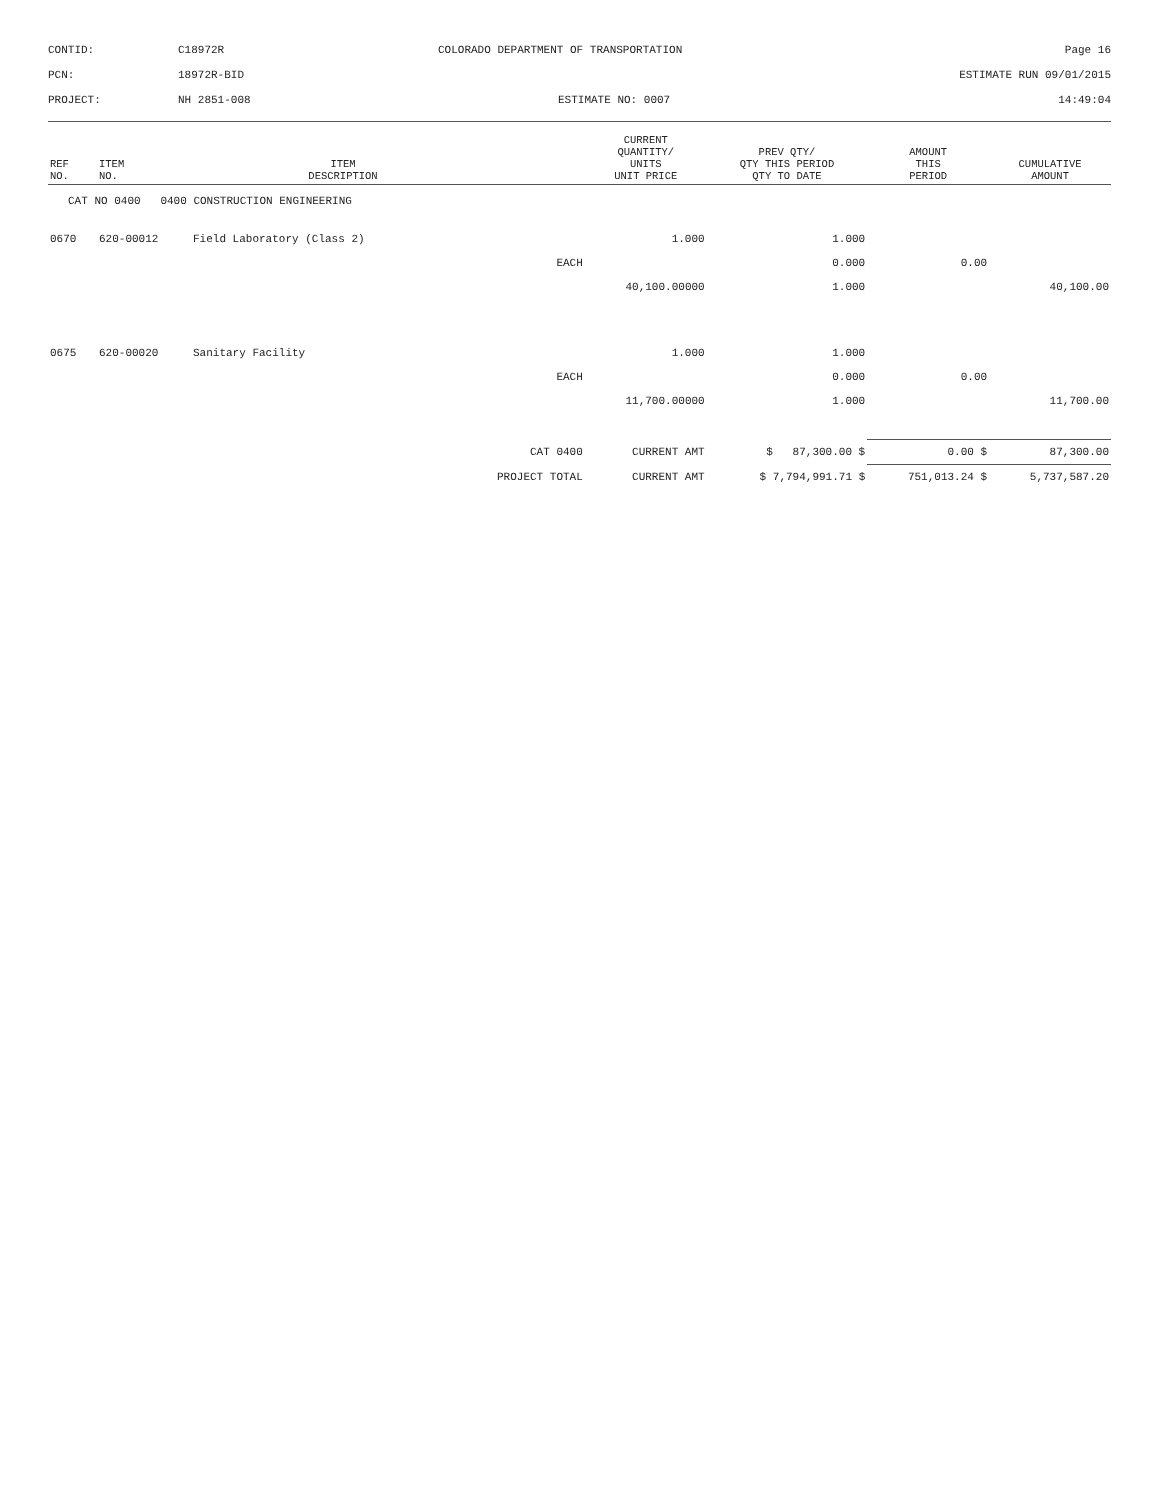| CONTID: | C18972R | COLORADO DEPARTMENT OF TRANSPORTATION | Page 16 |
| PCN: | 18972R-BID | | ESTIMATE RUN 09/01/2015 |
| PROJECT: | NH 2851-008 | ESTIMATE NO: 0007 | 14:49:04 |
| REF NO. | ITEM NO. | ITEM DESCRIPTION | | CURRENT QUANTITY/ UNITS UNIT PRICE | PREV QTY/ QTY THIS PERIOD QTY TO DATE | AMOUNT THIS PERIOD | CUMULATIVE AMOUNT |
| --- | --- | --- | --- | --- | --- | --- | --- |
| CAT NO 0400 0400 CONSTRUCTION ENGINEERING | | | | | | | |
| 0670 | 620-00012 | Field Laboratory (Class 2) | | 1.000 | 1.000 | | |
| | | | EACH | | 0.000 | 0.00 | |
| | | | | 40,100.00000 | 1.000 | | 40,100.00 |
| 0675 | 620-00020 | Sanitary Facility | | 1.000 | 1.000 | | |
| | | | EACH | | 0.000 | 0.00 | |
| | | | | 11,700.00000 | 1.000 | | 11,700.00 |
| | | | CAT 0400 | CURRENT AMT | $ 87,300.00 $ | 0.00 $ | 87,300.00 |
| | | | PROJECT TOTAL | CURRENT AMT | $ 7,794,991.71 $ | 751,013.24 $ | 5,737,587.20 |